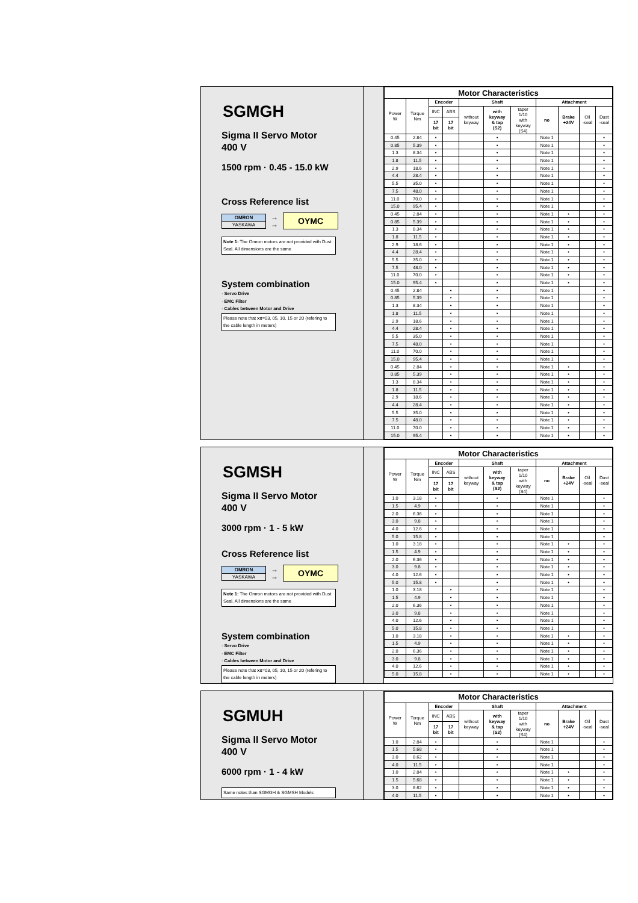SGMGH
Sigma II Servo Motor
400 V
1500 rpm · 0.45 - 15.0 kW
Cross Reference list
OMRON
YASKAWA
→
→
OYMC
Note 1: The Omron motors are not provided with Dust Seal. All dimensions are the same
System combination
· Servo Drive
· EMC Filter
· Cables between Motor and Drive
Please note that xx=03, 05, 10, 15 or 20 (refering to the cable length in meters)
| Motor Characteristics | | | | | | | | | | |
| --- | --- | --- | --- | --- | --- | --- | --- | --- | --- | --- |
| Power W | Torque Nm | Encoder | | Shaft | | | Attachment | | | |
| | | INC | ABS | without keyway | with keyway & tap (S2) | taper 1/10 with keyway (S4) | no | Brake +24V | Oil -seal | Dust -seal |
| | | 17 bit | 17 bit | | | | | | | |
| 0.45 | 2.84 | • | | | • | | Note 1 | | | • |
| 0.85 | 5.39 | • | | | • | | Note 1 | | | • |
| 1.3 | 8.34 | • | | | • | | Note 1 | | | • |
| 1.8 | 11.5 | • | | | • | | Note 1 | | | • |
| 2.9 | 18.6 | • | | | • | | Note 1 | | | • |
| 4.4 | 28.4 | • | | | • | | Note 1 | | | • |
| 5.5 | 35.0 | • | | | • | | Note 1 | | | • |
| 7.5 | 48.0 | • | | | • | | Note 1 | | | • |
| 11.0 | 70.0 | • | | | • | | Note 1 | | | • |
| 15.0 | 95.4 | • | | | • | | Note 1 | | | • |
| 0.45 | 2.84 | • | | | • | | Note 1 | • | | • |
| 0.85 | 5.39 | • | | | • | | Note 1 | • | | • |
| 1.3 | 8.34 | • | | | • | | Note 1 | • | | • |
| 1.8 | 11.5 | • | | | • | | Note 1 | • | | • |
| 2.9 | 18.6 | • | | | • | | Note 1 | • | | • |
| 4.4 | 28.4 | • | | | • | | Note 1 | • | | • |
| 5.5 | 35.0 | • | | | • | | Note 1 | • | | • |
| 7.5 | 48.0 | • | | | • | | Note 1 | • | | • |
| 11.0 | 70.0 | • | | | • | | Note 1 | • | | • |
| 15.0 | 95.4 | • | | | • | | Note 1 | • | | • |
| 0.45 | 2.84 | | • | | • | | Note 1 | | | • |
| 0.85 | 5.39 | | • | | • | | Note 1 | | | • |
| 1.3 | 8.34 | | • | | • | | Note 1 | | | • |
| 1.8 | 11.5 | | • | | • | | Note 1 | | | • |
| 2.9 | 18.6 | | • | | • | | Note 1 | | | • |
| 4.4 | 28.4 | | • | | • | | Note 1 | | | • |
| 5.5 | 35.0 | | • | | • | | Note 1 | | | • |
| 7.5 | 48.0 | | • | | • | | Note 1 | | | • |
| 11.0 | 70.0 | | • | | • | | Note 1 | | | • |
| 15.0 | 95.4 | | • | | • | | Note 1 | | | • |
| 0.45 | 2.84 | | • | | • | | Note 1 | • | | • |
| 0.85 | 5.39 | | • | | • | | Note 1 | • | | • |
| 1.3 | 8.34 | | • | | • | | Note 1 | • | | • |
| 1.8 | 11.5 | | • | | • | | Note 1 | • | | • |
| 2.9 | 18.6 | | • | | • | | Note 1 | • | | • |
| 4.4 | 28.4 | | • | | • | | Note 1 | • | | • |
| 5.5 | 35.0 | | • | | • | | Note 1 | • | | • |
| 7.5 | 48.0 | | • | | • | | Note 1 | • | | • |
| 11.0 | 70.0 | | • | | • | | Note 1 | • | | • |
| 15.0 | 95.4 | | • | | • | | Note 1 | • | | • |
SGMSH
Sigma II Servo Motor
400 V
3000 rpm · 1 - 5 kW
Cross Reference list
OMRON
YASKAWA
→
→
OYMC
Note 1: The Omron motors are not provided with Dust Seal. All dimensions are the same
System combination
· Servo Drive
· EMC Filter
· Cables between Motor and Drive
Please note that xx=03, 05, 10, 15 or 20 (refering to the cable length in meters)
| Motor Characteristics | | | | | | | | | | |
| --- | --- | --- | --- | --- | --- | --- | --- | --- | --- | --- |
| Power W | Torque Nm | Encoder | | Shaft | | | Attachment | | | |
| | | INC | ABS | without keyway | with keyway & tap (S2) | taper 1/10 with keyway (S4) | no | Brake +24V | Oil -seal | Dust -seal |
| | | 17 bit | 17 bit | | | | | | | |
| 1.0 | 3.18 | • | | | • | | Note 1 | | | • |
| 1.5 | 4.9 | • | | | • | | Note 1 | | | • |
| 2.0 | 6.36 | • | | | • | | Note 1 | | | • |
| 3.0 | 9.8 | • | | | • | | Note 1 | | | • |
| 4.0 | 12.6 | • | | | • | | Note 1 | | | • |
| 5.0 | 15.8 | • | | | • | | Note 1 | | | • |
| 1.0 | 3.18 | • | | | • | | Note 1 | • | | • |
| 1.5 | 4.9 | • | | | • | | Note 1 | • | | • |
| 2.0 | 6.36 | • | | | • | | Note 1 | • | | • |
| 3.0 | 9.8 | • | | | • | | Note 1 | • | | • |
| 4.0 | 12.6 | • | | | • | | Note 1 | • | | • |
| 5.0 | 15.8 | • | | | • | | Note 1 | • | | • |
| 1.0 | 3.18 | | • | | • | | Note 1 | | | • |
| 1.5 | 4.9 | | • | | • | | Note 1 | | | • |
| 2.0 | 6.36 | | • | | • | | Note 1 | | | • |
| 3.0 | 9.8 | | • | | • | | Note 1 | | | • |
| 4.0 | 12.6 | | • | | • | | Note 1 | | | • |
| 5.0 | 15.8 | | • | | • | | Note 1 | | | • |
| 1.0 | 3.18 | | • | | • | | Note 1 | • | | • |
| 1.5 | 4.9 | | • | | • | | Note 1 | • | | • |
| 2.0 | 6.36 | | • | | • | | Note 1 | • | | • |
| 3.0 | 9.8 | | • | | • | | Note 1 | • | | • |
| 4.0 | 12.6 | | • | | • | | Note 1 | • | | • |
| 5.0 | 15.8 | | • | | • | | Note 1 | • | | • |
SGMUH
Sigma II Servo Motor
400 V
6000 rpm · 1 - 4 kW
Same notes than SGMGH & SGMSH Models
| Motor Characteristics | | | | | | | | | | |
| --- | --- | --- | --- | --- | --- | --- | --- | --- | --- | --- |
| Power W | Torque Nm | Encoder | | Shaft | | | Attachment | | | |
| | | INC | ABS | without keyway | with keyway & tap (S2) | taper 1/10 with keyway (S4) | no | Brake +24V | Oil -seal | Dust -seal |
| | | 17 bit | 17 bit | | | | | | | |
| 1.0 | 2.84 | • | | | • | | Note 1 | | | • |
| 1.5 | 5.68 | • | | | • | | Note 1 | | | • |
| 3.0 | 8.62 | • | | | • | | Note 1 | | | • |
| 4.0 | 11.5 | • | | | • | | Note 1 | | | • |
| 1.0 | 2.84 | • | | | • | | Note 1 | • | | • |
| 1.5 | 5.68 | • | | | • | | Note 1 | • | | • |
| 3.0 | 8.62 | • | | | • | | Note 1 | • | | • |
| 4.0 | 11.5 | • | | | • | | Note 1 | • | | • |